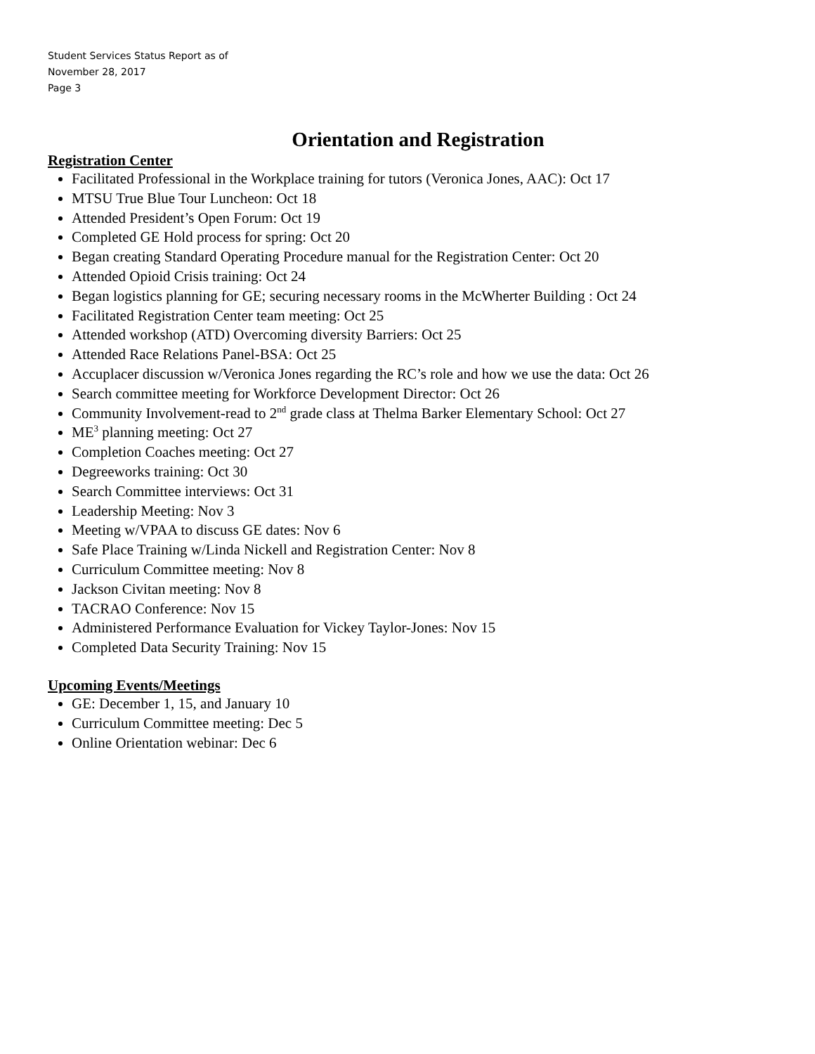Student Services Status Report as of
November 28, 2017
Page 3
Orientation and Registration
Registration Center
Facilitated Professional in the Workplace training for tutors (Veronica Jones, AAC): Oct 17
MTSU True Blue Tour Luncheon: Oct 18
Attended President’s Open Forum: Oct 19
Completed GE Hold process for spring: Oct 20
Began creating Standard Operating Procedure manual for the Registration Center: Oct 20
Attended Opioid Crisis training: Oct 24
Began logistics planning for GE; securing necessary rooms in the McWherter Building : Oct 24
Facilitated Registration Center team meeting: Oct 25
Attended workshop (ATD) Overcoming diversity Barriers: Oct 25
Attended Race Relations Panel-BSA: Oct 25
Accuplacer discussion w/Veronica Jones regarding the RC’s role and how we use the data: Oct 26
Search committee meeting for Workforce Development Director: Oct 26
Community Involvement-read to 2<sup>nd</sup> grade class at Thelma Barker Elementary School: Oct 27
ME<sup>3</sup> planning meeting: Oct 27
Completion Coaches meeting: Oct 27
Degreeworks training: Oct 30
Search Committee interviews: Oct 31
Leadership Meeting: Nov 3
Meeting w/VPAA to discuss GE dates: Nov 6
Safe Place Training w/Linda Nickell and Registration Center: Nov 8
Curriculum Committee meeting: Nov 8
Jackson Civitan meeting: Nov 8
TACRAO Conference: Nov 15
Administered Performance Evaluation for Vickey Taylor-Jones: Nov 15
Completed Data Security Training: Nov 15
Upcoming Events/Meetings
GE: December 1, 15, and January 10
Curriculum Committee meeting: Dec 5
Online Orientation webinar: Dec 6